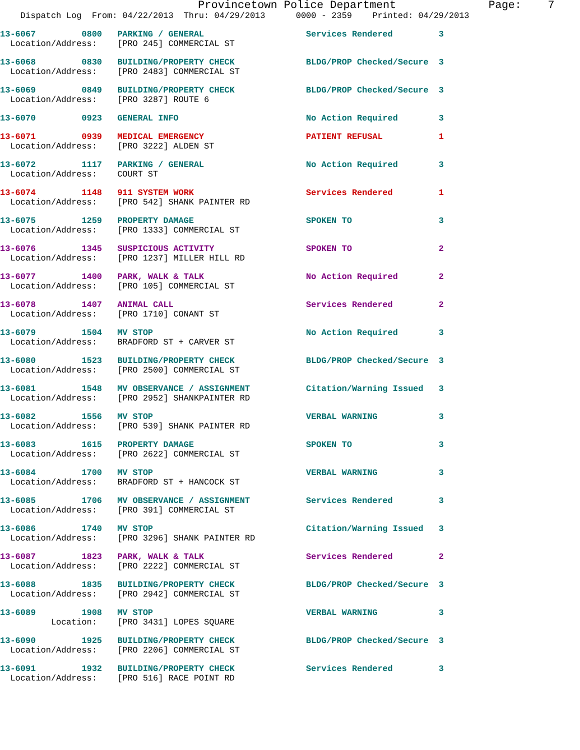Provincetown Police Department              Page:    7
    Dispatch Log  From: 04/22/2013  Thru: 04/29/2013      0000 - 2359    Printed: 04/29/2013
13-6067         0800   PARKING / GENERAL                    Services Rendered         3
  Location/Address:    [PRO 245] COMMERCIAL ST
13-6068         0830   BUILDING/PROPERTY CHECK              BLDG/PROP Checked/Secure  3
  Location/Address:    [PRO 2483] COMMERCIAL ST
13-6069         0849   BUILDING/PROPERTY CHECK              BLDG/PROP Checked/Secure  3
  Location/Address:    [PRO 3287] ROUTE 6
13-6070         0923   GENERAL INFO                         No Action Required        3
13-6071         0939   MEDICAL EMERGENCY                    PATIENT REFUSAL           1
  Location/Address:    [PRO 3222] ALDEN ST
13-6072         1117   PARKING / GENERAL                    No Action Required        3
  Location/Address:    COURT ST
13-6074         1148   911 SYSTEM WORK                      Services Rendered         1
  Location/Address:    [PRO 542] SHANK PAINTER RD
13-6075         1259   PROPERTY DAMAGE                      SPOKEN TO                 3
  Location/Address:    [PRO 1333] COMMERCIAL ST
13-6076         1345   SUSPICIOUS ACTIVITY                  SPOKEN TO                 2
  Location/Address:    [PRO 1237] MILLER HILL RD
13-6077         1400   PARK, WALK & TALK                    No Action Required        2
  Location/Address:    [PRO 105] COMMERCIAL ST
13-6078         1407   ANIMAL CALL                          Services Rendered         2
  Location/Address:    [PRO 1710] CONANT ST
13-6079         1504   MV STOP                              No Action Required        3
  Location/Address:    BRADFORD ST + CARVER ST
13-6080         1523   BUILDING/PROPERTY CHECK              BLDG/PROP Checked/Secure  3
  Location/Address:    [PRO 2500] COMMERCIAL ST
13-6081         1548   MV OBSERVANCE / ASSIGNMENT           Citation/Warning Issued   3
  Location/Address:    [PRO 2952] SHANKPAINTER RD
13-6082         1556   MV STOP                              VERBAL WARNING            3
  Location/Address:    [PRO 539] SHANK PAINTER RD
13-6083         1615   PROPERTY DAMAGE                      SPOKEN TO                 3
  Location/Address:    [PRO 2622] COMMERCIAL ST
13-6084         1700   MV STOP                              VERBAL WARNING            3
  Location/Address:    BRADFORD ST + HANCOCK ST
13-6085         1706   MV OBSERVANCE / ASSIGNMENT           Services Rendered         3
  Location/Address:    [PRO 391] COMMERCIAL ST
13-6086         1740   MV STOP                              Citation/Warning Issued   3
  Location/Address:    [PRO 3296] SHANK PAINTER RD
13-6087         1823   PARK, WALK & TALK                    Services Rendered         2
  Location/Address:    [PRO 2222] COMMERCIAL ST
13-6088         1835   BUILDING/PROPERTY CHECK              BLDG/PROP Checked/Secure  3
  Location/Address:    [PRO 2942] COMMERCIAL ST
13-6089         1908   MV STOP                              VERBAL WARNING            3
          Location:    [PRO 3431] LOPES SQUARE
13-6090         1925   BUILDING/PROPERTY CHECK              BLDG/PROP Checked/Secure  3
  Location/Address:    [PRO 2206] COMMERCIAL ST
13-6091         1932   BUILDING/PROPERTY CHECK              Services Rendered         3
  Location/Address:    [PRO 516] RACE POINT RD